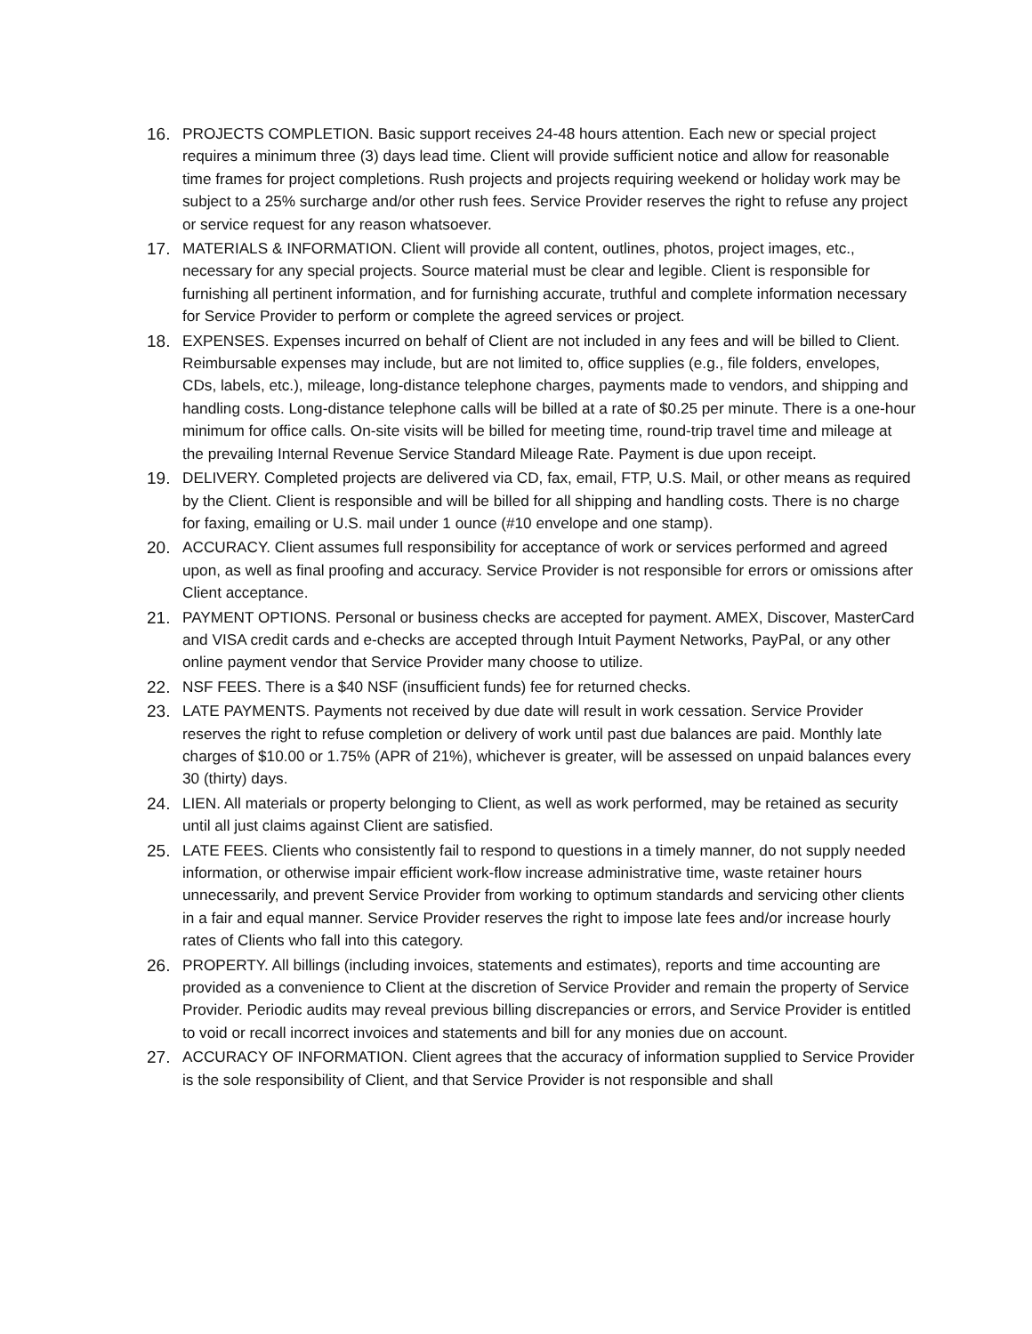16. PROJECTS COMPLETION. Basic support receives 24-48 hours attention. Each new or special project requires a minimum three (3) days lead time. Client will provide sufficient notice and allow for reasonable time frames for project completions. Rush projects and projects requiring weekend or holiday work may be subject to a 25% surcharge and/or other rush fees. Service Provider reserves the right to refuse any project or service request for any reason whatsoever.
17. MATERIALS & INFORMATION. Client will provide all content, outlines, photos, project images, etc., necessary for any special projects. Source material must be clear and legible. Client is responsible for furnishing all pertinent information, and for furnishing accurate, truthful and complete information necessary for Service Provider to perform or complete the agreed services or project.
18. EXPENSES. Expenses incurred on behalf of Client are not included in any fees and will be billed to Client. Reimbursable expenses may include, but are not limited to, office supplies (e.g., file folders, envelopes, CDs, labels, etc.), mileage, long-distance telephone charges, payments made to vendors, and shipping and handling costs. Long-distance telephone calls will be billed at a rate of $0.25 per minute. There is a one-hour minimum for office calls. On-site visits will be billed for meeting time, round-trip travel time and mileage at the prevailing Internal Revenue Service Standard Mileage Rate. Payment is due upon receipt.
19. DELIVERY. Completed projects are delivered via CD, fax, email, FTP, U.S. Mail, or other means as required by the Client. Client is responsible and will be billed for all shipping and handling costs. There is no charge for faxing, emailing or U.S. mail under 1 ounce (#10 envelope and one stamp).
20. ACCURACY. Client assumes full responsibility for acceptance of work or services performed and agreed upon, as well as final proofing and accuracy. Service Provider is not responsible for errors or omissions after Client acceptance.
21. PAYMENT OPTIONS. Personal or business checks are accepted for payment. AMEX, Discover, MasterCard and VISA credit cards and e-checks are accepted through Intuit Payment Networks, PayPal, or any other online payment vendor that Service Provider many choose to utilize.
22. NSF FEES. There is a $40 NSF (insufficient funds) fee for returned checks.
23. LATE PAYMENTS. Payments not received by due date will result in work cessation. Service Provider reserves the right to refuse completion or delivery of work until past due balances are paid. Monthly late charges of $10.00 or 1.75% (APR of 21%), whichever is greater, will be assessed on unpaid balances every 30 (thirty) days.
24. LIEN. All materials or property belonging to Client, as well as work performed, may be retained as security until all just claims against Client are satisfied.
25. LATE FEES. Clients who consistently fail to respond to questions in a timely manner, do not supply needed information, or otherwise impair efficient work-flow increase administrative time, waste retainer hours unnecessarily, and prevent Service Provider from working to optimum standards and servicing other clients in a fair and equal manner. Service Provider reserves the right to impose late fees and/or increase hourly rates of Clients who fall into this category.
26. PROPERTY. All billings (including invoices, statements and estimates), reports and time accounting are provided as a convenience to Client at the discretion of Service Provider and remain the property of Service Provider. Periodic audits may reveal previous billing discrepancies or errors, and Service Provider is entitled to void or recall incorrect invoices and statements and bill for any monies due on account.
27. ACCURACY OF INFORMATION. Client agrees that the accuracy of information supplied to Service Provider is the sole responsibility of Client, and that Service Provider is not responsible and shall